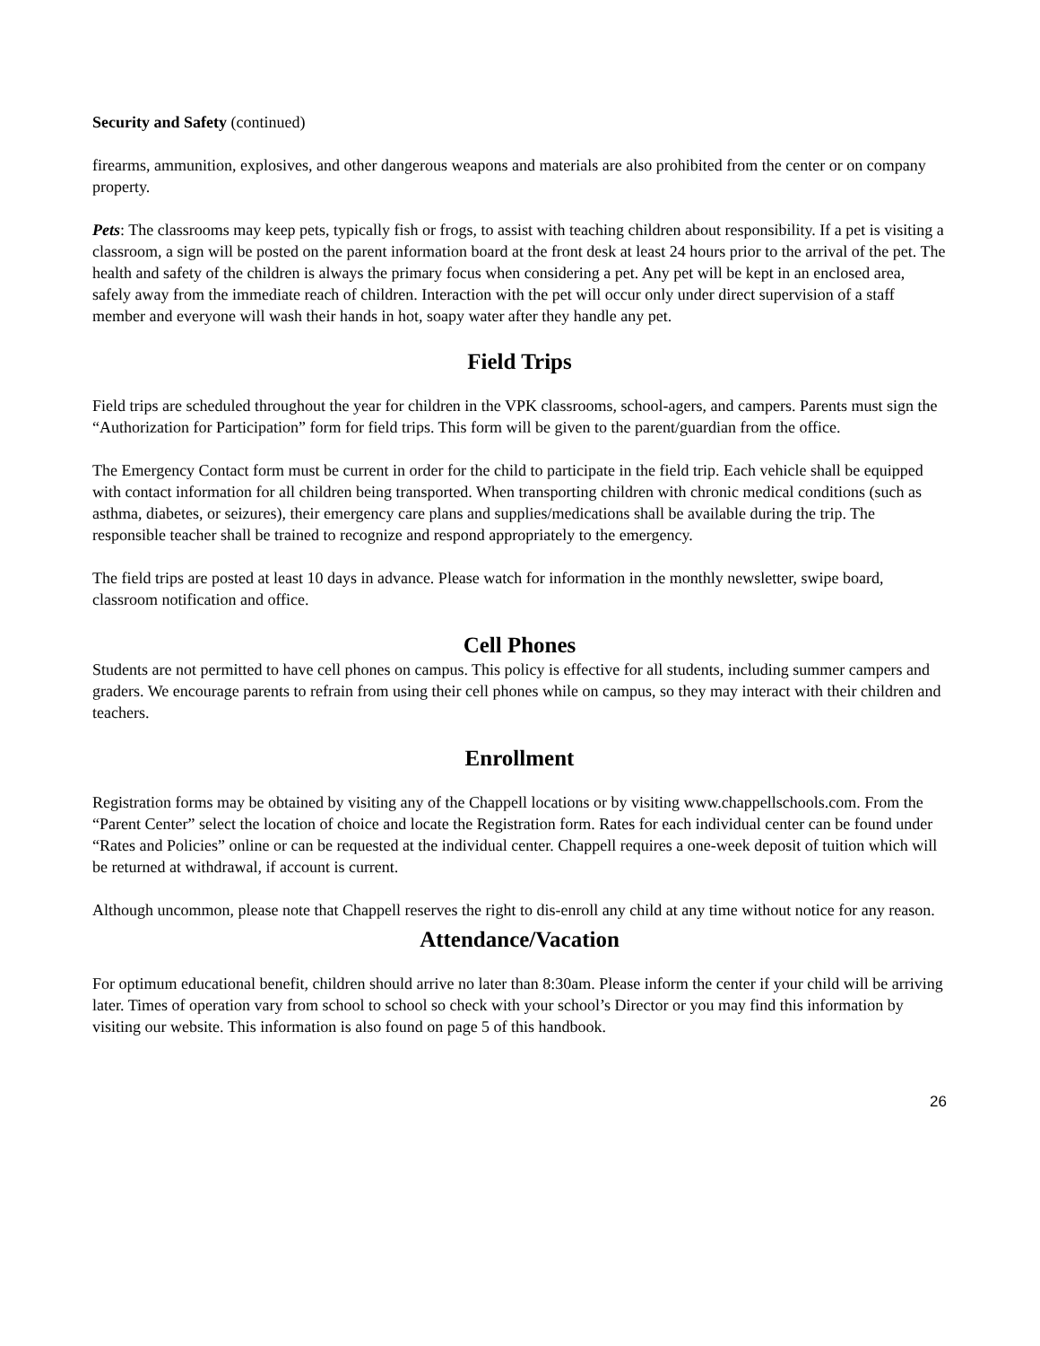Security and Safety (continued)
firearms, ammunition, explosives, and other dangerous weapons and materials are also prohibited from the center or on company property.
Pets: The classrooms may keep pets, typically fish or frogs, to assist with teaching children about responsibility. If a pet is visiting a classroom, a sign will be posted on the parent information board at the front desk at least 24 hours prior to the arrival of the pet. The health and safety of the children is always the primary focus when considering a pet. Any pet will be kept in an enclosed area, safely away from the immediate reach of children. Interaction with the pet will occur only under direct supervision of a staff member and everyone will wash their hands in hot, soapy water after they handle any pet.
Field Trips
Field trips are scheduled throughout the year for children in the VPK classrooms, school-agers, and campers. Parents must sign the “Authorization for Participation” form for field trips. This form will be given to the parent/guardian from the office.
The Emergency Contact form must be current in order for the child to participate in the field trip. Each vehicle shall be equipped with contact information for all children being transported. When transporting children with chronic medical conditions (such as asthma, diabetes, or seizures), their emergency care plans and supplies/medications shall be available during the trip. The responsible teacher shall be trained to recognize and respond appropriately to the emergency.
The field trips are posted at least 10 days in advance. Please watch for information in the monthly newsletter, swipe board, classroom notification and office.
Cell Phones
Students are not permitted to have cell phones on campus. This policy is effective for all students, including summer campers and graders. We encourage parents to refrain from using their cell phones while on campus, so they may interact with their children and teachers.
Enrollment
Registration forms may be obtained by visiting any of the Chappell locations or by visiting www.chappellschools.com. From the “Parent Center” select the location of choice and locate the Registration form. Rates for each individual center can be found under “Rates and Policies” online or can be requested at the individual center. Chappell requires a one-week deposit of tuition which will be returned at withdrawal, if account is current.
Although uncommon, please note that Chappell reserves the right to dis-enroll any child at any time without notice for any reason.
Attendance/Vacation
For optimum educational benefit, children should arrive no later than 8:30am. Please inform the center if your child will be arriving later. Times of operation vary from school to school so check with your school’s Director or you may find this information by visiting our website. This information is also found on page 5 of this handbook.
26